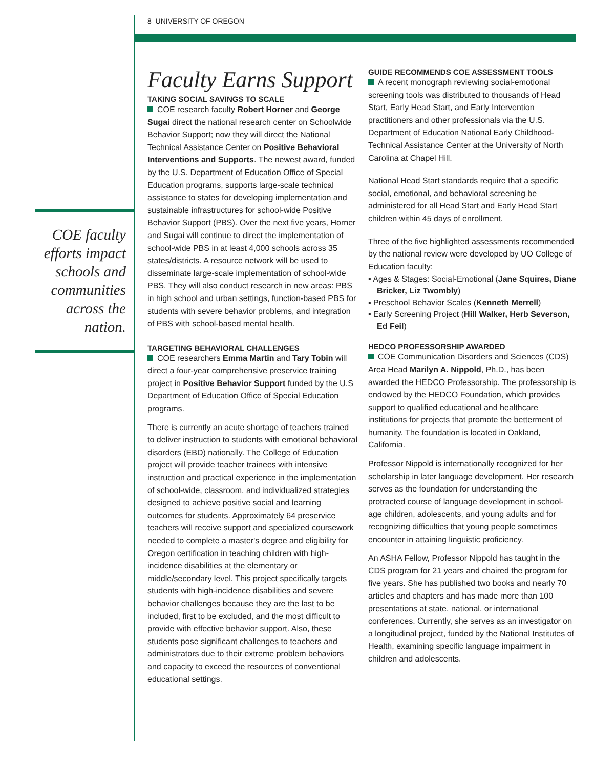8 UNIVERSITY OF OREGON
COE faculty efforts impact schools and communities across the nation.
Faculty Earns Support
TAKING SOCIAL SAVINGS TO SCALE
COE research faculty Robert Horner and George Sugai direct the national research center on Schoolwide Behavior Support; now they will direct the National Technical Assistance Center on Positive Behavioral Interventions and Supports. The newest award, funded by the U.S. Department of Education Office of Special Education programs, supports large-scale technical assistance to states for developing implementation and sustainable infrastructures for school-wide Positive Behavior Support (PBS). Over the next five years, Horner and Sugai will continue to direct the implementation of school-wide PBS in at least 4,000 schools across 35 states/districts. A resource network will be used to disseminate large-scale implementation of school-wide PBS. They will also conduct research in new areas: PBS in high school and urban settings, function-based PBS for students with severe behavior problems, and integration of PBS with school-based mental health.
TARGETING BEHAVIORAL CHALLENGES
COE researchers Emma Martin and Tary Tobin will direct a four-year comprehensive preservice training project in Positive Behavior Support funded by the U.S Department of Education Office of Special Education programs.
There is currently an acute shortage of teachers trained to deliver instruction to students with emotional behavioral disorders (EBD) nationally. The College of Education project will provide teacher trainees with intensive instruction and practical experience in the implementation of school-wide, classroom, and individualized strategies designed to achieve positive social and learning outcomes for students. Approximately 64 preservice teachers will receive support and specialized coursework needed to complete a master's degree and eligibility for Oregon certification in teaching children with high-incidence disabilities at the elementary or middle/secondary level. This project specifically targets students with high-incidence disabilities and severe behavior challenges because they are the last to be included, first to be excluded, and the most difficult to provide with effective behavior support. Also, these students pose significant challenges to teachers and administrators due to their extreme problem behaviors and capacity to exceed the resources of conventional educational settings.
GUIDE RECOMMENDS COE ASSESSMENT TOOLS
A recent monograph reviewing social-emotional screening tools was distributed to thousands of Head Start, Early Head Start, and Early Intervention practitioners and other professionals via the U.S. Department of Education National Early Childhood-Technical Assistance Center at the University of North Carolina at Chapel Hill.
National Head Start standards require that a specific social, emotional, and behavioral screening be administered for all Head Start and Early Head Start children within 45 days of enrollment.
Three of the five highlighted assessments recommended by the national review were developed by UO College of Education faculty:
▪ Ages & Stages: Social-Emotional (Jane Squires, Diane Bricker, Liz Twombly)
▪ Preschool Behavior Scales (Kenneth Merrell)
▪ Early Screening Project (Hill Walker, Herb Severson, Ed Feil)
HEDCO PROFESSORSHIP AWARDED
COE Communication Disorders and Sciences (CDS) Area Head Marilyn A. Nippold, Ph.D., has been awarded the HEDCO Professorship. The professorship is endowed by the HEDCO Foundation, which provides support to qualified educational and healthcare institutions for projects that promote the betterment of humanity. The foundation is located in Oakland, California.
Professor Nippold is internationally recognized for her scholarship in later language development. Her research serves as the foundation for understanding the protracted course of language development in school-age children, adolescents, and young adults and for recognizing difficulties that young people sometimes encounter in attaining linguistic proficiency.
An ASHA Fellow, Professor Nippold has taught in the CDS program for 21 years and chaired the program for five years. She has published two books and nearly 70 articles and chapters and has made more than 100 presentations at state, national, or international conferences. Currently, she serves as an investigator on a longitudinal project, funded by the National Institutes of Health, examining specific language impairment in children and adolescents.